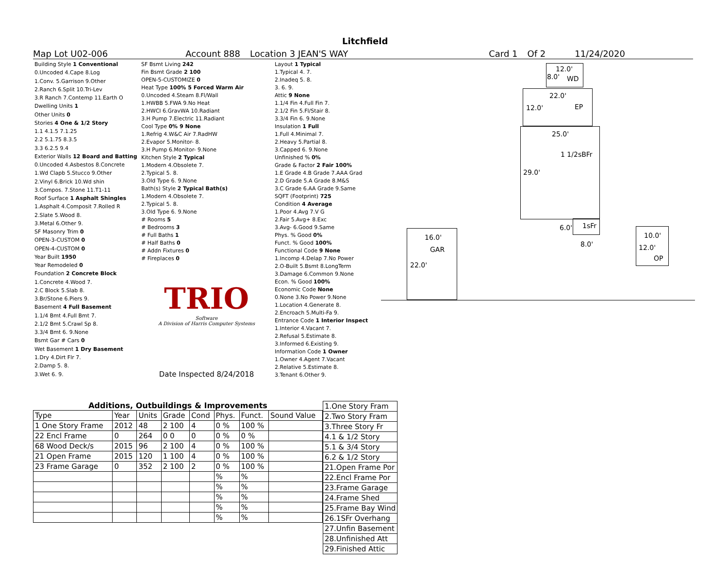Litchfield
Map Lot U02-006 Account 888 Location 3 JEAN'S WAY Card 1 Of 2 11/24/2020
| Building Style 1 Conventional |
| 0.Uncoded 4.Cape 8.Log |
| 1.Conv. 5.Garrison 9.Other |
| 2.Ranch 6.Split 10.Tri-Lev |
| 3.R Ranch 7.Contemp 11.Earth O |
| Dwelling Units 1 |
| Other Units 0 |
| Stories 4 One & 1/2 Story |
| 1.1 4.1.5 7.1.25 |
| 2.2 5.1.75 8.3.5 |
| 3.3 6.2.5 9.4 |
| Exterior Walls 12 Board and Batting |
| 0.Uncoded 4.Asbestos 8.Concrete |
| 1.Wd Clapb 5.Stucco 9.Other |
| 2.Vinyl 6.Brick 10.Wd shin |
| 3.Compos. 7.Stone 11.T1-11 |
| Roof Surface 1 Asphalt Shingles |
| 1.Asphalt 4.Composit 7.Rolled R |
| 2.Slate 5.Wood 8. |
| 3.Metal 6.Other 9. |
| SF Masonry Trim 0 |
| OPEN-3-CUSTOM 0 |
| OPEN-4-CUSTOM 0 |
| Year Built 1950 |
| Year Remodeled 0 |
| Foundation 2 Concrete Block |
| 1.Concrete 4.Wood 7. |
| 2.C Block 5.Slab 8. |
| 3.Br/Stone 6.Piers 9. |
| Basement 4 Full Basement |
| 1.1/4 Bmt 4.Full Bmt 7. |
| 2.1/2 Bmt 5.Crawl Sp 8. |
| 3.3/4 Bmt 6. 9.None |
| Bsmt Gar # Cars 0 |
| Wet Basement 1 Dry Basement |
| 1.Dry 4.Dirt Flr 7. |
| 2.Damp 5. 8. |
| 3.Wet 6. 9. |
| SF Bsmt Living 242 |
| Fin Bsmt Grade 2 100 |
| OPEN-5-CUSTOMIZE 0 |
| Heat Type 100% 5 Forced Warm Air |
| 0.Uncoded 4.Steam 8.Fl/Wall |
| 1.HWBB 5.FWA 9.No Heat |
| 2.HWCI 6.GravWA 10.Radiant |
| 3.H Pump 7.Electric 11.Radiant |
| Cool Type 0% 9 None |
| 1.Refrig 4.W&C Air 7.RadHW |
| 2.Evapor 5.Monitor- 8. |
| 3.H Pump 6.Monitor- 9.None |
| Kitchen Style 2 Typical |
| 1.Modern 4.Obsolete 7. |
| 2.Typical 5. 8. |
| 3.Old Type 6. 9.None |
| Bath(s) Style 2 Typical Bath(s) |
| 1.Modern 4.Obsolete 7. |
| 2.Typical 5. 8. |
| 3.Old Type 6. 9.None |
| # Rooms 5 |
| # Bedrooms 3 |
| # Full Baths 1 |
| # Half Baths 0 |
| # Addn Fixtures 0 |
| # Fireplaces 0 |
TRIO
Software
A Division of Harris Computer Systems
Date Inspected 8/24/2018
| Layout 1 Typical |
| 1.Typical 4. 7. |
| 2.Inadeq 5. 8. |
| 3. 6. 9. |
| Attic 9 None |
| 1.1/4 Fin 4.Full Fin 7. |
| 2.1/2 Fin 5.Fl/Stair 8. |
| 3.3/4 Fin 6. 9.None |
| Insulation 1 Full |
| 1.Full 4.Minimal 7. |
| 2.Heavy 5.Partial 8. |
| 3.Capped 6. 9.None |
| Unfinished % 0% |
| Grade & Factor 2 Fair 100% |
| 1.E Grade 4.B Grade 7.AAA Grad |
| 2.D Grade 5.A Grade 8.M&S |
| 3.C Grade 6.AA Grade 9.Same |
| SQFT (Footprint) 725 |
| Condition 4 Average |
| 1.Poor 4.Avg 7.V G |
| 2.Fair 5.Avg+ 8.Exc |
| 3.Avg- 6.Good 9.Same |
| Phys. % Good 0% |
| Funct. % Good 100% |
| Functional Code 9 None |
| 1.Incomp 4.Delap 7.No Power |
| 2.O-Built 5.Bsmt 8.LongTerm |
| 3.Damage 6.Common 9.None |
| Econ. % Good 100% |
| Economic Code None |
| 0.None 3.No Power 9.None |
| 1.Location 4.Generate 8. |
| 2.Encroach 5.Multi-Fa 9. |
| Entrance Code 1 Interior Inspect |
| 1.Interior 4.Vacant 7. |
| 2.Refusal 5.Estimate 8. |
| 3.Informed 6.Existing 9. |
| Information Code 1 Owner |
| 1.Owner 4.Agent 7.Vacant |
| 2.Relative 5.Estimate 8. |
| 3.Tenant 6.Other 9. |
Additions, Outbuildings & Improvements
| Type | Year | Units | Grade | Cond | Phys. | Funct. | Sound Value |
| --- | --- | --- | --- | --- | --- | --- | --- |
| 1 One Story Frame | 2012 | 48 | 2 100 | 4 | 0 % | 100 % | |
| 22 Encl Frame | 0 | 264 | 0 0 | 0 | 0 % | 0 % | |
| 68 Wood Deck/s | 2015 | 96 | 2 100 | 4 | 0 % | 100 % | |
| 21 Open Frame | 2015 | 120 | 1 100 | 4 | 0 % | 100 % | |
| 23 Frame Garage | 0 | 352 | 2 100 | 2 | 0 % | 100 % | |
| | | | | | % | % | |
| | | | | | % | % | |
| | | | | | % | % | |
| | | | | | % | % | |
| | | | | | % | % | |
| 1.One Story Fram |
| 2.Two Story Fram |
| 3.Three Story Fr |
| 4.1 & 1/2 Story |
| 5.1 & 3/4 Story |
| 6.2 & 1/2 Story |
| 21.Open Frame Por |
| 22.Encl Frame Por |
| 23.Frame Garage |
| 24.Frame Shed |
| 25.Frame Bay Wind |
| 26.1SFr Overhang |
| 27.Unfin Basement |
| 28.Unfinished Att |
| 29.Finished Attic |
12.0'
8.0' WD
22.0'
12.0' EP
25.0'
1 1/2sBFr
29.0'
6.0' 1sFr
8.0'
16.0'
GAR
22.0'
10.0'
12.0'
OP